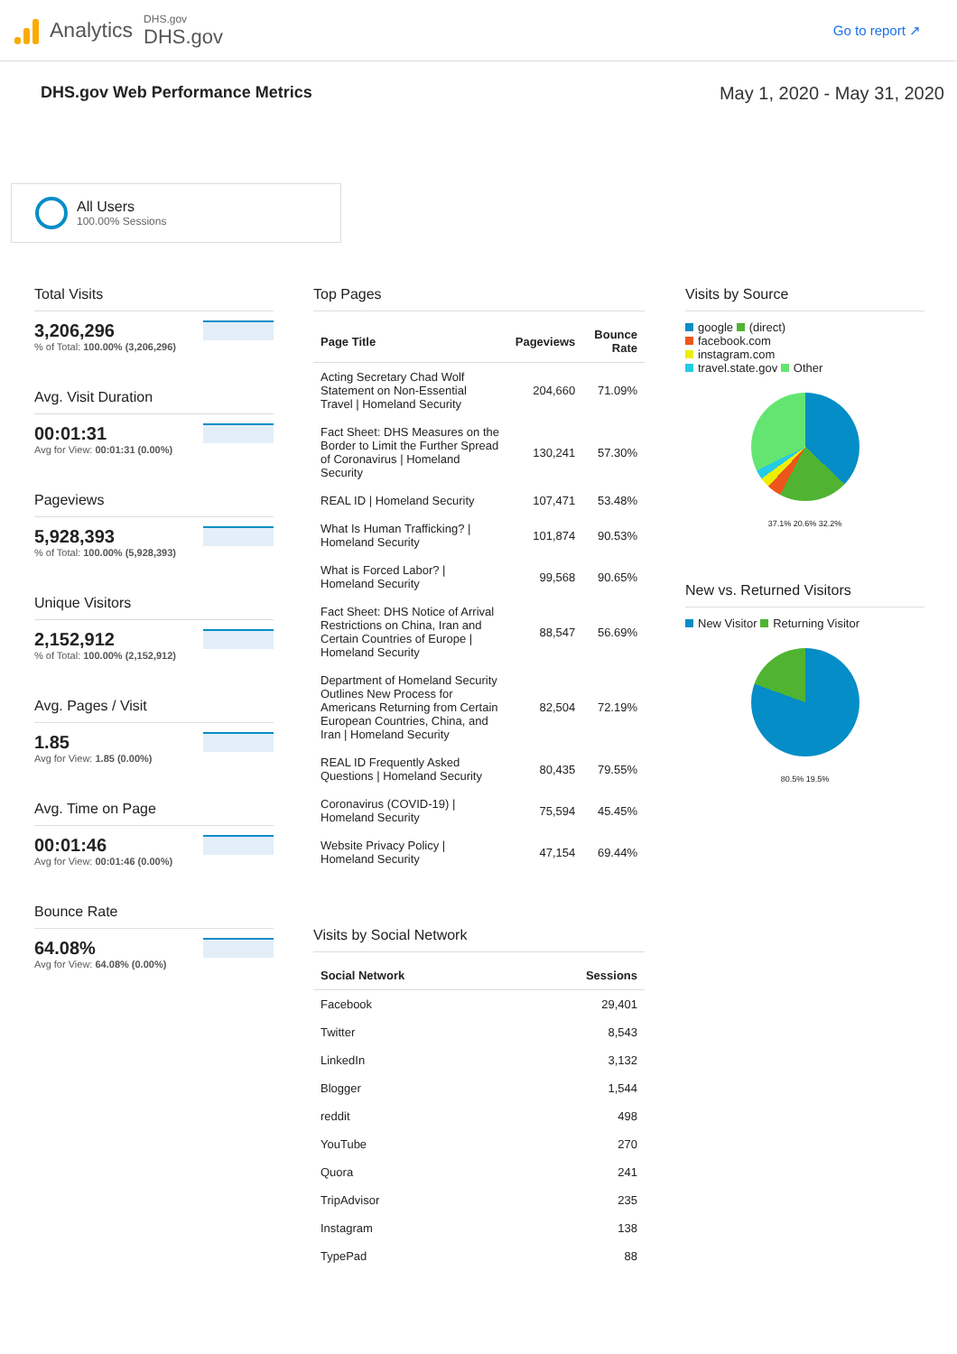Analytics
DHS.gov
DHS.gov
Go to report ↗
DHS.gov Web Performance Metrics May 1, 2020 - May 31, 2020
All Users
100.00% Sessions
Total Visits
3,206,296
% of Total: 100.00% (3,206,296)
Avg. Visit Duration
00:01:31
Avg for View: 00:01:31 (0.00%)
Pageviews
5,928,393
% of Total: 100.00% (5,928,393)
Unique Visitors
2,152,912
% of Total: 100.00% (2,152,912)
Avg. Pages / Visit
1.85
Avg for View: 1.85 (0.00%)
Avg. Time on Page
00:01:46
Avg for View: 00:01:46 (0.00%)
Bounce Rate
64.08%
Avg for View: 64.08% (0.00%)
Top Pages
| Page Title | Pageviews | Bounce Rate |
| --- | --- | --- |
| Acting Secretary Chad Wolf Statement on Non-Essential Travel / Homeland Security | 204,660 | 71.09% |
| Fact Sheet: DHS Measures on the Border to Limit the Further Spread of Coronavirus / Homeland Security | 130,241 | 57.30% |
| REAL ID / Homeland Security | 107,471 | 53.48% |
| What Is Human Trafficking? / Homeland Security | 101,874 | 90.53% |
| What is Forced Labor? / Homeland Security | 99,568 | 90.65% |
| Fact Sheet: DHS Notice of Arrival Restrictions on China, Iran and Certain Countries of Europe / Homeland Security | 88,547 | 56.69% |
| Department of Homeland Security Outlines New Process for Americans Returning from Certain European Countries, China, and Iran / Homeland Security | 82,504 | 72.19% |
| REAL ID Frequently Asked Questions / Homeland Security | 80,435 | 79.55% |
| Coronavirus (COVID-19) / Homeland Security | 75,594 | 45.45% |
| Website Privacy Policy / Homeland Security | 47,154 | 69.44% |
Visits by Social Network
| Social Network | Sessions |
| --- | --- |
| Facebook | 29,401 |
| Twitter | 8,543 |
| LinkedIn | 3,132 |
| Blogger | 1,544 |
| reddit | 498 |
| YouTube | 270 |
| Quora | 241 |
| TripAdvisor | 235 |
| Instagram | 138 |
| TypePad | 88 |
Visits by Source
google (direct)
facebook.com
instagram.com
travel.state.gov Other
37.1% 20.6% 32.2%
New vs. Returned Visitors
New Visitor Returning Visitor
80.5% 19.5%